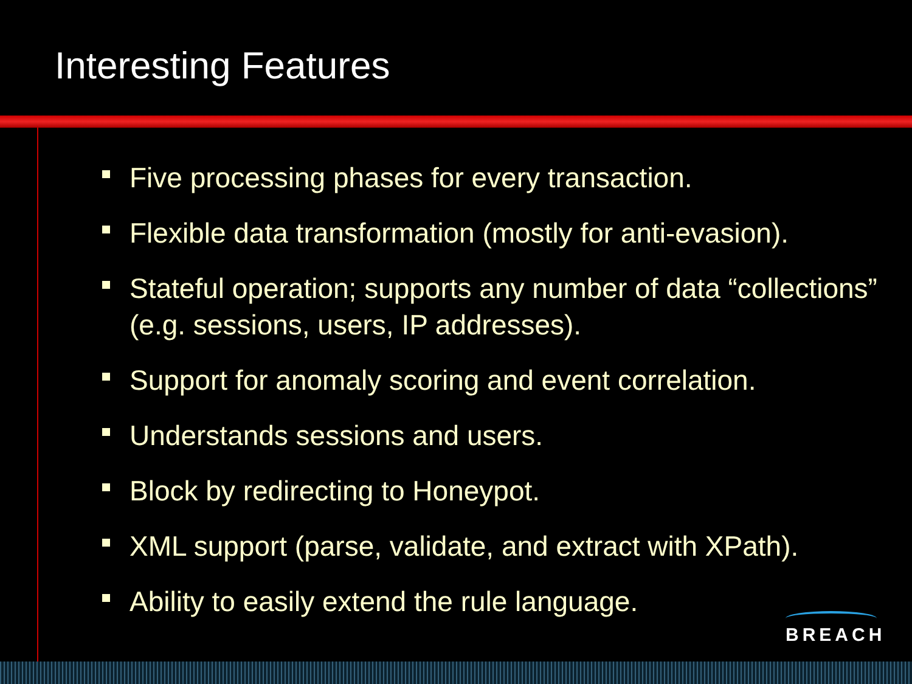Interesting Features
Five processing phases for every transaction.
Flexible data transformation (mostly for anti-evasion).
Stateful operation; supports any number of data “collections” (e.g. sessions, users, IP addresses).
Support for anomaly scoring and event correlation.
Understands sessions and users.
Block by redirecting to Honeypot.
XML support (parse, validate, and extract with XPath).
Ability to easily extend the rule language.
BREACH